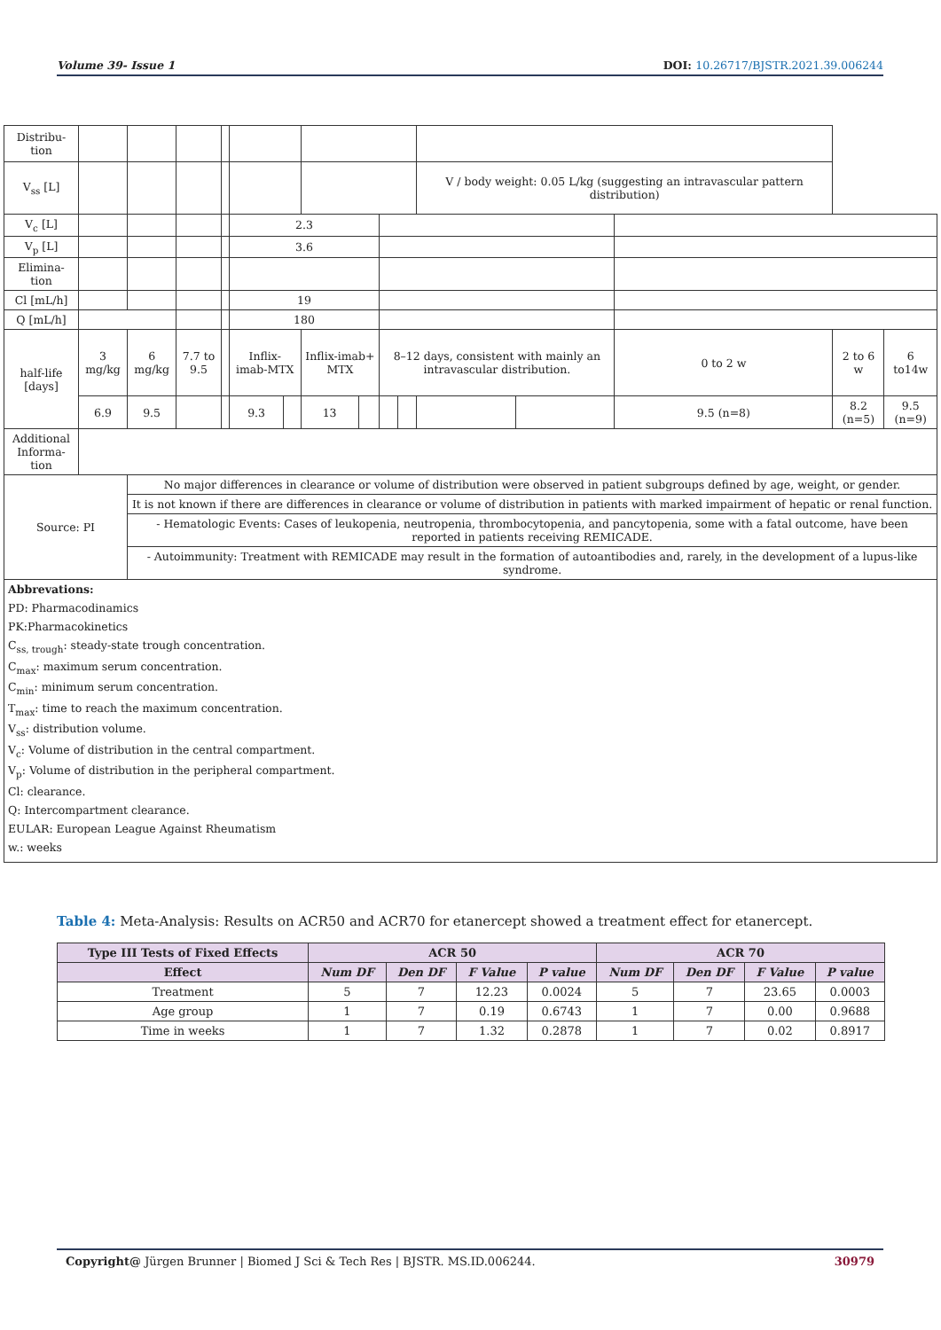Volume 39- Issue 1 DOI: 10.26717/BJSTR.2021.39.006244
| Distribu-tion | | | | | | | | | | | | | | | | |
| V<sub>ss</sub> [L] | | | | | | | | | | | | V / body weight: 0.05 L/kg (suggesting an intravascular pattern distribution) | | | | |
| V<sub>c</sub> [L] | | | | | | 2.3 | | | | | | | | | | |
| V<sub>p</sub> [L] | | | | | | 3.6 | | | | | | | | | | |
| Elimina-tion | | | | | | | | | | | | | | | | |
| Cl [mL/h] | | | | | | 19 | | | | | | | | | | |
| Q [mL/h] | | | | | | 180 | | | | | | | | | | |
| half-life [days] | 3 mg/kg | | 6 mg/kg | 7.7 to 9.5 | | Inflix-imab-MTX | | Inflix-imab+ MTX | | 8–12 days, consistent with mainly an intravascular distribution. | | | | 0 to 2 w | 2 to 6 w | 6 to14w |
| | 6.9 | | 9.5 | | | 9.3 | | 13 | | | | | | 9.5 (n=8) | 8.2 (n=5) | 9.5 (n=9) |
| Additional Informa-tion | | | | | | | | | | | | | | | | |
| Source: PI | | No major differences in clearance or volume of distribution were observed in patient subgroups defined by age, weight, or gender. | | | | | | | | | | | | | | |
| | | It is not known if there are differences in clearance or volume of distribution in patients with marked impairment of hepatic or renal function. | | | | | | | | | | | | | | |
| | | - Hematologic Events: Cases of leukopenia, neutropenia, thrombocytopenia, and pancytopenia, some with a fatal outcome, have been reported in patients receiving REMICADE. | | | | | | | | | | | | | | |
| | | - Autoimmunity: Treatment with REMICADE may result in the formation of autoantibodies and, rarely, in the development of a lupus-like syndrome. | | | | | | | | | | | | | | |
| Abbrevations: PD: Pharmacodinamics PK:Pharmacokinetics C<sub>ss, trough</sub>: steady-state trough concentration. C<sub>max</sub>: maximum serum concentration. C<sub>min</sub>: minimum serum concentration. T<sub>max</sub>: time to reach the maximum concentration. V<sub>ss</sub>: distribution volume. V<sub>c</sub>: Volume of distribution in the central compartment. V<sub>p</sub>: Volume of distribution in the peripheral compartment. Cl: clearance. Q: Intercompartment clearance. EULAR: European League Against Rheumatism w.: weeks | | | | | | | | | | | | | | | | |
Table 4: Meta-Analysis: Results on ACR50 and ACR70 for etanercept showed a treatment effect for etanercept.
| Type III Tests of Fixed Effects | ACR 50 | | | | ACR 70 | | | |
| --- | --- | --- | --- | --- | --- | --- | --- | --- |
| Effect | Num DF | Den DF | F Value | P value | Num DF | Den DF | F Value | P value |
| Treatment | 5 | 7 | 12.23 | 0.0024 | 5 | 7 | 23.65 | 0.0003 |
| Age group | 1 | 7 | 0.19 | 0.6743 | 1 | 7 | 0.00 | 0.9688 |
| Time in weeks | 1 | 7 | 1.32 | 0.2878 | 1 | 7 | 0.02 | 0.8917 |
Copyright@ Jürgen Brunner | Biomed J Sci & Tech Res | BJSTR. MS.ID.006244. 30979